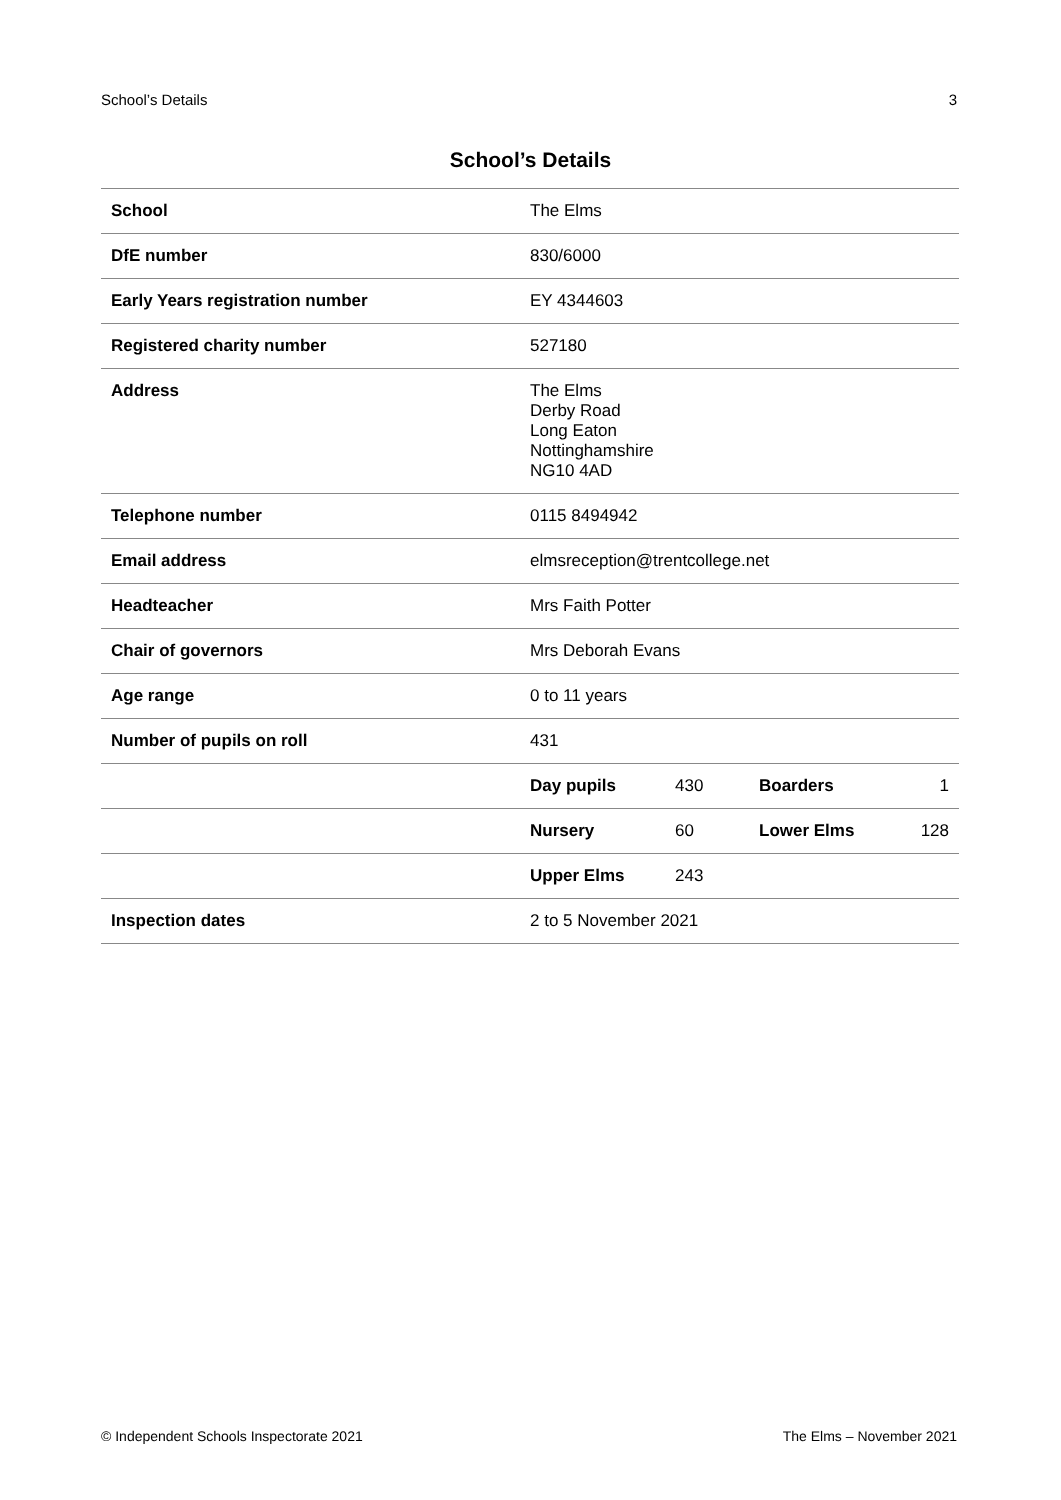School’s Details 3
School’s Details
| School | The Elms |
| DfE number | 830/6000 |
| Early Years registration number | EY 4344603 |
| Registered charity number | 527180 |
| Address | The Elms Derby Road Long Eaton Nottinghamshire NG10 4AD |
| Telephone number | 0115 8494942 |
| Email address | elmsreception@trentcollege.net |
| Headteacher | Mrs Faith Potter |
| Chair of governors | Mrs Deborah Evans |
| Age range | 0 to 11 years |
| Number of pupils on roll | 431 |
| | Day pupils 430 Boarders 1 |
| | Nursery 60 Lower Elms 128 |
| | Upper Elms 243 |
| Inspection dates | 2 to 5 November 2021 |
© Independent Schools Inspectorate 2021 The Elms – November 2021